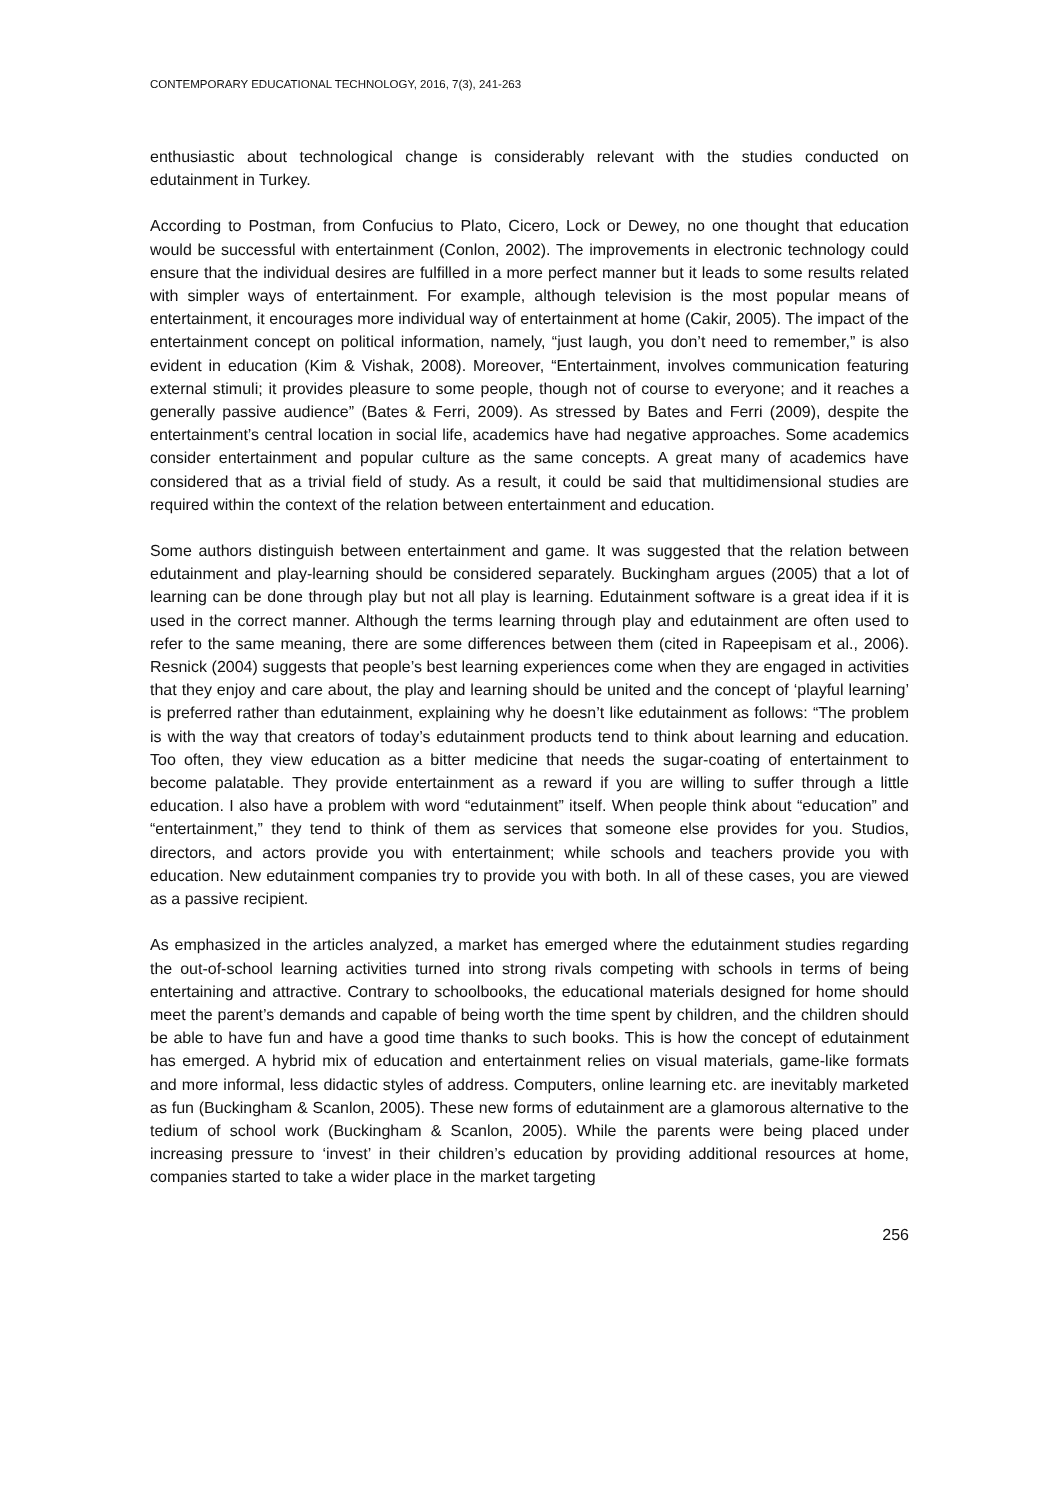CONTEMPORARY EDUCATIONAL TECHNOLOGY, 2016, 7(3), 241-263
enthusiastic about technological change is considerably relevant with the studies conducted on edutainment in Turkey.
According to Postman, from Confucius to Plato, Cicero, Lock or Dewey, no one thought that education would be successful with entertainment (Conlon, 2002). The improvements in electronic technology could ensure that the individual desires are fulfilled in a more perfect manner but it leads to some results related with simpler ways of entertainment. For example, although television is the most popular means of entertainment, it encourages more individual way of entertainment at home (Cakir, 2005). The impact of the entertainment concept on political information, namely, “just laugh, you don’t need to remember,” is also evident in education (Kim & Vishak, 2008). Moreover, “Entertainment, involves communication featuring external stimuli; it provides pleasure to some people, though not of course to everyone; and it reaches a generally passive audience” (Bates & Ferri, 2009). As stressed by Bates and Ferri (2009), despite the entertainment’s central location in social life, academics have had negative approaches. Some academics consider entertainment and popular culture as the same concepts. A great many of academics have considered that as a trivial field of study. As a result, it could be said that multidimensional studies are required within the context of the relation between entertainment and education.
Some authors distinguish between entertainment and game. It was suggested that the relation between edutainment and play-learning should be considered separately. Buckingham argues (2005) that a lot of learning can be done through play but not all play is learning. Edutainment software is a great idea if it is used in the correct manner. Although the terms learning through play and edutainment are often used to refer to the same meaning, there are some differences between them (cited in Rapeepisam et al., 2006). Resnick (2004) suggests that people’s best learning experiences come when they are engaged in activities that they enjoy and care about, the play and learning should be united and the concept of ‘playful learning’ is preferred rather than edutainment, explaining why he doesn’t like edutainment as follows: “The problem is with the way that creators of today’s edutainment products tend to think about learning and education. Too often, they view education as a bitter medicine that needs the sugar-coating of entertainment to become palatable. They provide entertainment as a reward if you are willing to suffer through a little education. I also have a problem with word “edutainment” itself. When people think about “education” and “entertainment,” they tend to think of them as services that someone else provides for you. Studios, directors, and actors provide you with entertainment; while schools and teachers provide you with education. New edutainment companies try to provide you with both. In all of these cases, you are viewed as a passive recipient.
As emphasized in the articles analyzed, a market has emerged where the edutainment studies regarding the out-of-school learning activities turned into strong rivals competing with schools in terms of being entertaining and attractive. Contrary to schoolbooks, the educational materials designed for home should meet the parent’s demands and capable of being worth the time spent by children, and the children should be able to have fun and have a good time thanks to such books. This is how the concept of edutainment has emerged. A hybrid mix of education and entertainment relies on visual materials, game-like formats and more informal, less didactic styles of address. Computers, online learning etc. are inevitably marketed as fun (Buckingham & Scanlon, 2005). These new forms of edutainment are a glamorous alternative to the tedium of school work (Buckingham & Scanlon, 2005). While the parents were being placed under increasing pressure to ‘invest’ in their children’s education by providing additional resources at home, companies started to take a wider place in the market targeting
256